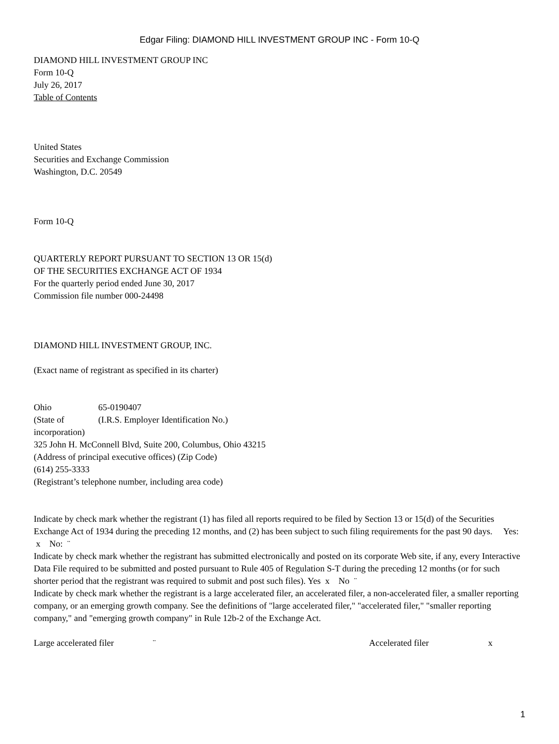Edgar Filing: DIAMOND HILL INVESTMENT GROUP INC - Form 10-Q
DIAMOND HILL INVESTMENT GROUP INC
Form 10-Q
July 26, 2017
Table of Contents
United States
Securities and Exchange Commission
Washington, D.C. 20549
Form 10-Q
QUARTERLY REPORT PURSUANT TO SECTION 13 OR 15(d)
OF THE SECURITIES EXCHANGE ACT OF 1934
For the quarterly period ended June 30, 2017
Commission file number 000-24498
DIAMOND HILL INVESTMENT GROUP, INC.
(Exact name of registrant as specified in its charter)
| Ohio | 65-0190407 |
| (State of incorporation) | (I.R.S. Employer Identification No.) |
325 John H. McConnell Blvd, Suite 200, Columbus, Ohio 43215
(Address of principal executive offices) (Zip Code)
(614) 255-3333
(Registrant’s telephone number, including area code)
Indicate by check mark whether the registrant (1) has filed all reports required to be filed by Section 13 or 15(d) of the Securities Exchange Act of 1934 during the preceding 12 months, and (2) has been subject to such filing requirements for the past 90 days. Yes: x No: ¨
Indicate by check mark whether the registrant has submitted electronically and posted on its corporate Web site, if any, every Interactive Data File required to be submitted and posted pursuant to Rule 405 of Regulation S-T during the preceding 12 months (or for such shorter period that the registrant was required to submit and post such files). Yes x No ¨
Indicate by check mark whether the registrant is a large accelerated filer, an accelerated filer, a non-accelerated filer, a smaller reporting company, or an emerging growth company. See the definitions of "large accelerated filer," "accelerated filer," "smaller reporting company," and "emerging growth company" in Rule 12b-2 of the Exchange Act.
| Large accelerated filer | ¨ | Accelerated filer | x |
1